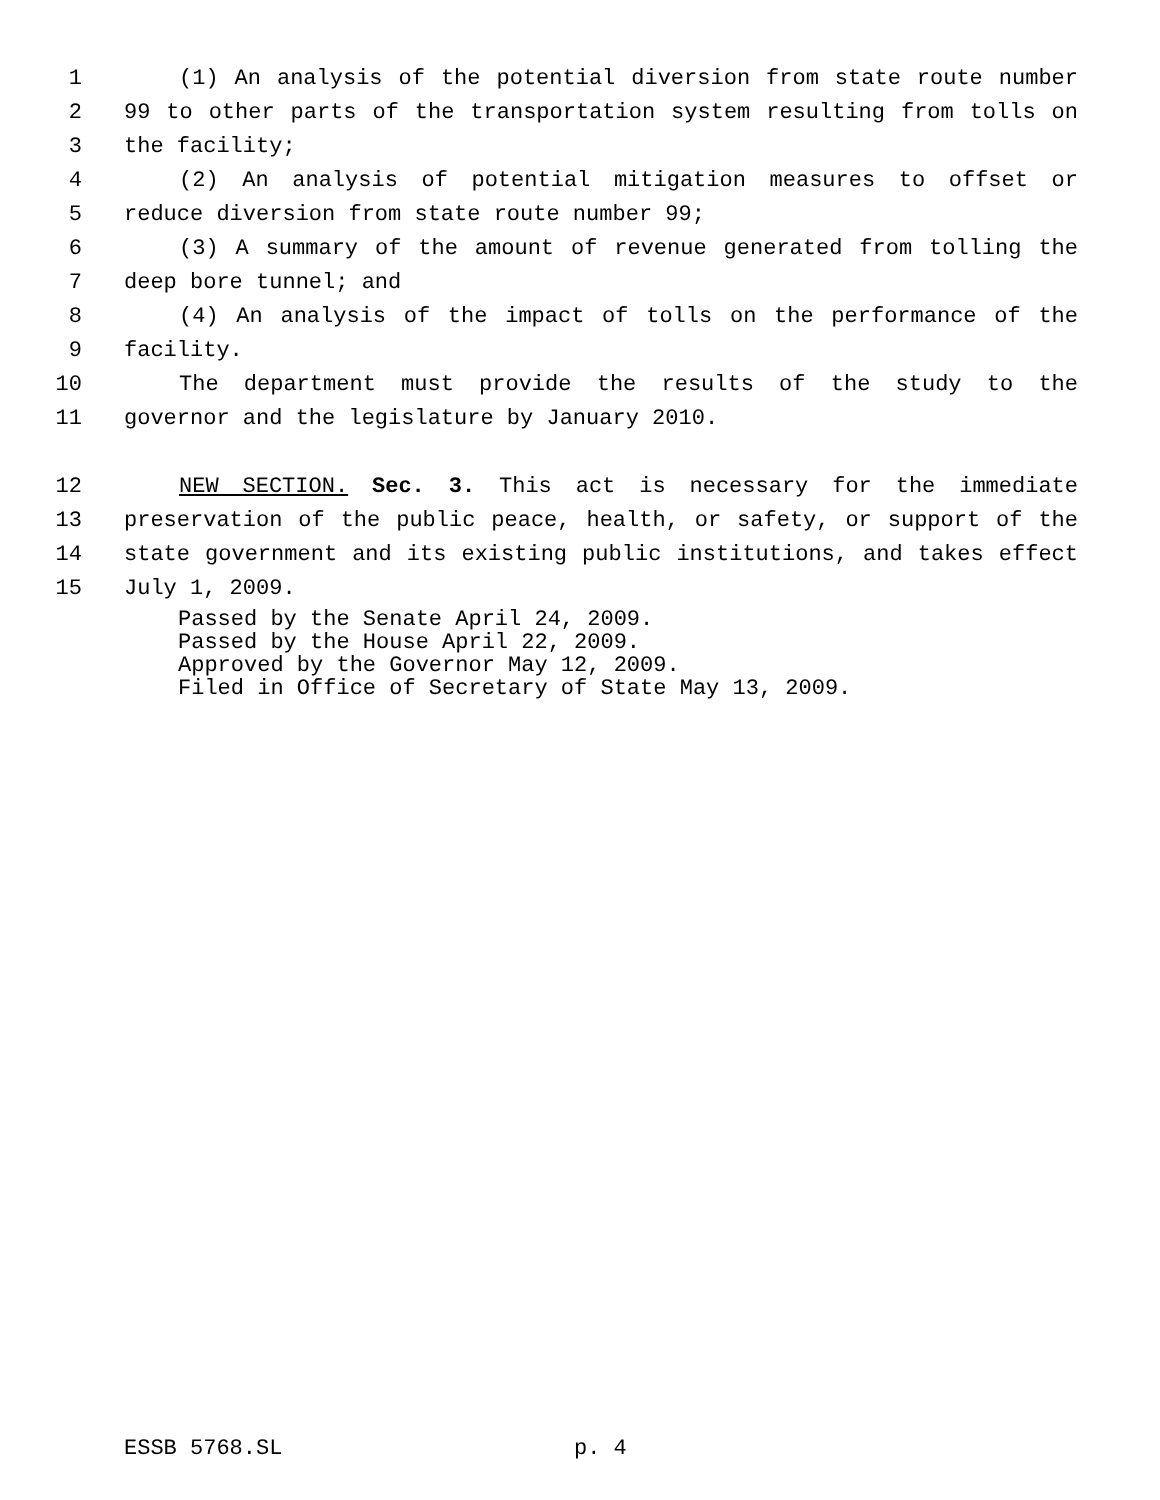1 (1) An analysis of the potential diversion from state route number
2 99 to other parts of the transportation system resulting from tolls on
3 the facility;
4 (2) An analysis of potential mitigation measures to offset or
5 reduce diversion from state route number 99;
6 (3) A summary of the amount of revenue generated from tolling the
7 deep bore tunnel; and
8 (4) An analysis of the impact of tolls on the performance of the
9 facility.
10 The department must provide the results of the study to the
11 governor and the legislature by January 2010.
12 NEW SECTION. Sec. 3. This act is necessary for the immediate
13 preservation of the public peace, health, or safety, or support of the
14 state government and its existing public institutions, and takes effect
15 July 1, 2009.
Passed by the Senate April 24, 2009.
Passed by the House April 22, 2009.
Approved by the Governor May 12, 2009.
Filed in Office of Secretary of State May 13, 2009.
ESSB 5768.SL p. 4